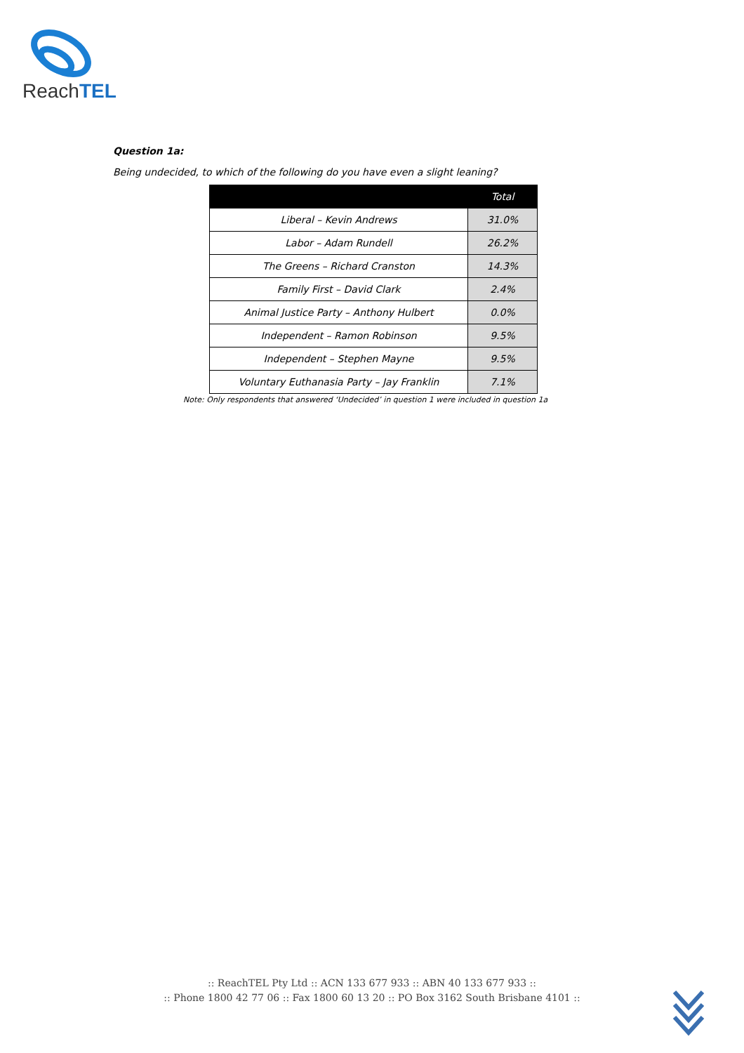ReachTEL
Question 1a:
Being undecided, to which of the following do you have even a slight leaning?
| | Total |
| --- | --- |
| Liberal – Kevin Andrews | 31.0% |
| Labor – Adam Rundell | 26.2% |
| The Greens – Richard Cranston | 14.3% |
| Family First – David Clark | 2.4% |
| Animal Justice Party – Anthony Hulbert | 0.0% |
| Independent – Ramon Robinson | 9.5% |
| Independent – Stephen Mayne | 9.5% |
| Voluntary Euthanasia Party – Jay Franklin | 7.1% |
Note: Only respondents that answered ‘Undecided’ in question 1 were included in question 1a
:: ReachTEL Pty Ltd :: ACN 133 677 933 :: ABN 40 133 677 933 ::
:: Phone 1800 42 77 06 :: Fax 1800 60 13 20 :: PO Box 3162 South Brisbane 4101 ::